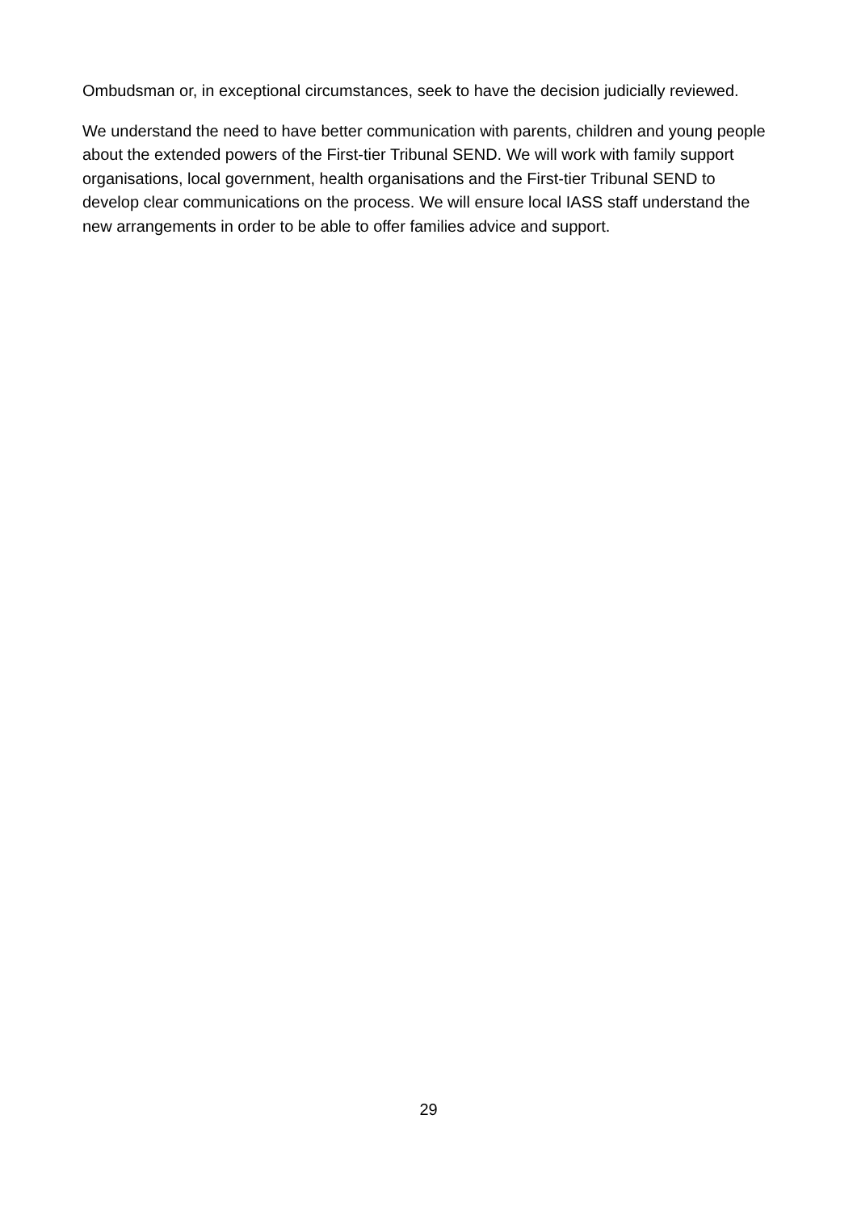Ombudsman or, in exceptional circumstances, seek to have the decision judicially reviewed.
We understand the need to have better communication with parents, children and young people about the extended powers of the First-tier Tribunal SEND. We will work with family support organisations, local government, health organisations and the First-tier Tribunal SEND to develop clear communications on the process. We will ensure local IASS staff understand the new arrangements in order to be able to offer families advice and support.
29